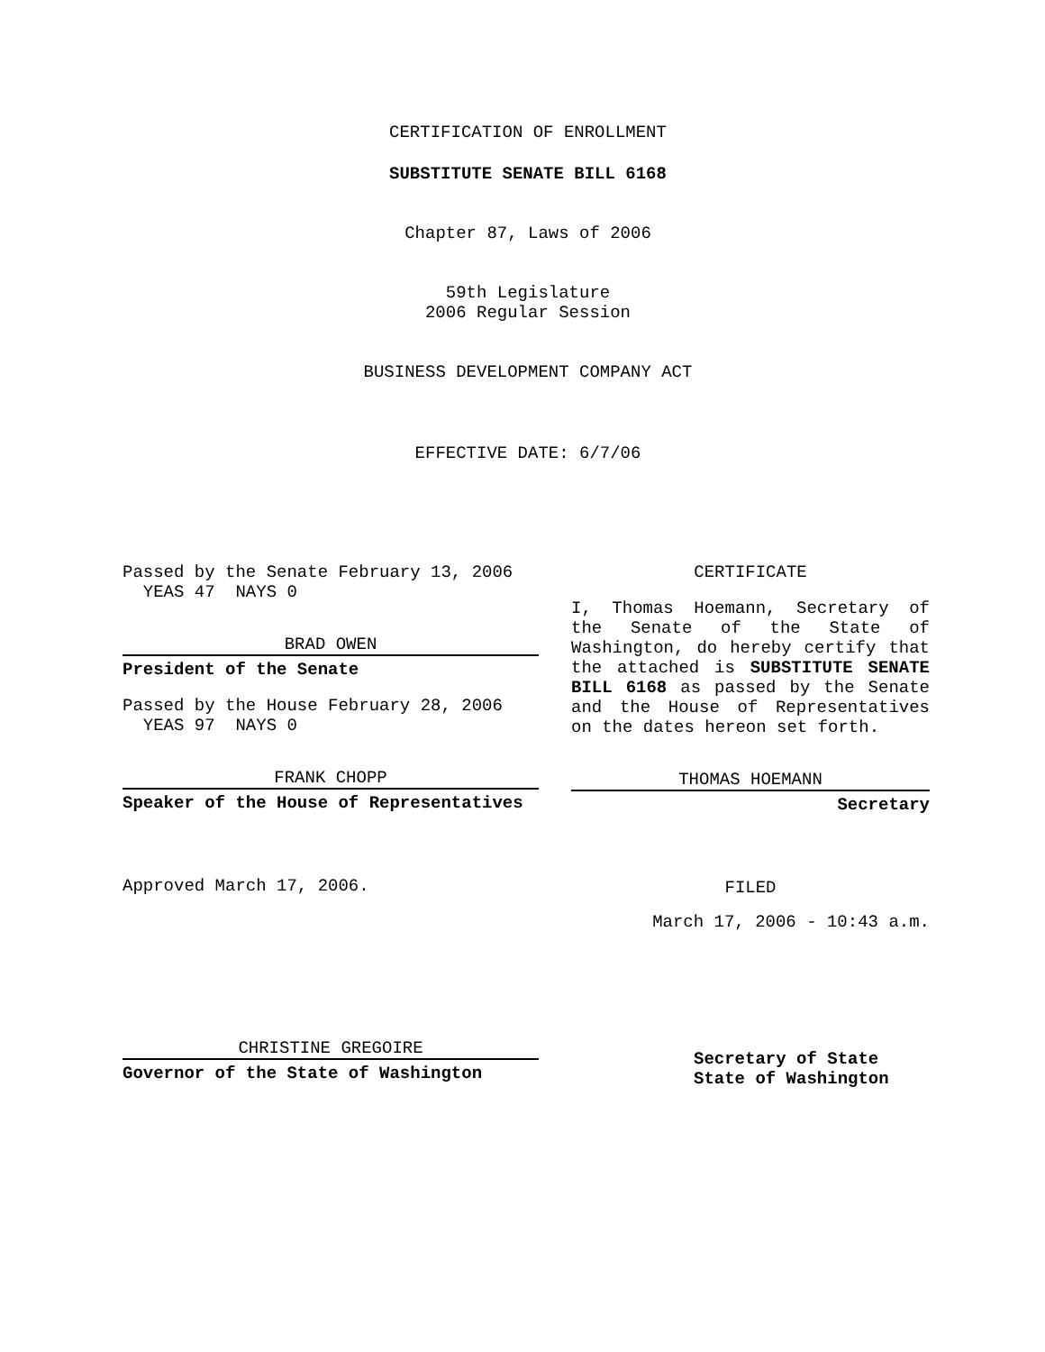CERTIFICATION OF ENROLLMENT
SUBSTITUTE SENATE BILL 6168
Chapter 87, Laws of 2006
59th Legislature
2006 Regular Session
BUSINESS DEVELOPMENT COMPANY ACT
EFFECTIVE DATE: 6/7/06
Passed by the Senate February 13, 2006
YEAS 47 NAYS 0
BRAD OWEN
President of the Senate
Passed by the House February 28, 2006
YEAS 97 NAYS 0
FRANK CHOPP
Speaker of the House of Representatives
Approved March 17, 2006.
CHRISTINE GREGOIRE
Governor of the State of Washington
CERTIFICATE
I, Thomas Hoemann, Secretary of the Senate of the State of Washington, do hereby certify that the attached is SUBSTITUTE SENATE BILL 6168 as passed by the Senate and the House of Representatives on the dates hereon set forth.
THOMAS HOEMANN
Secretary
FILED
March 17, 2006 - 10:43 a.m.
Secretary of State
State of Washington